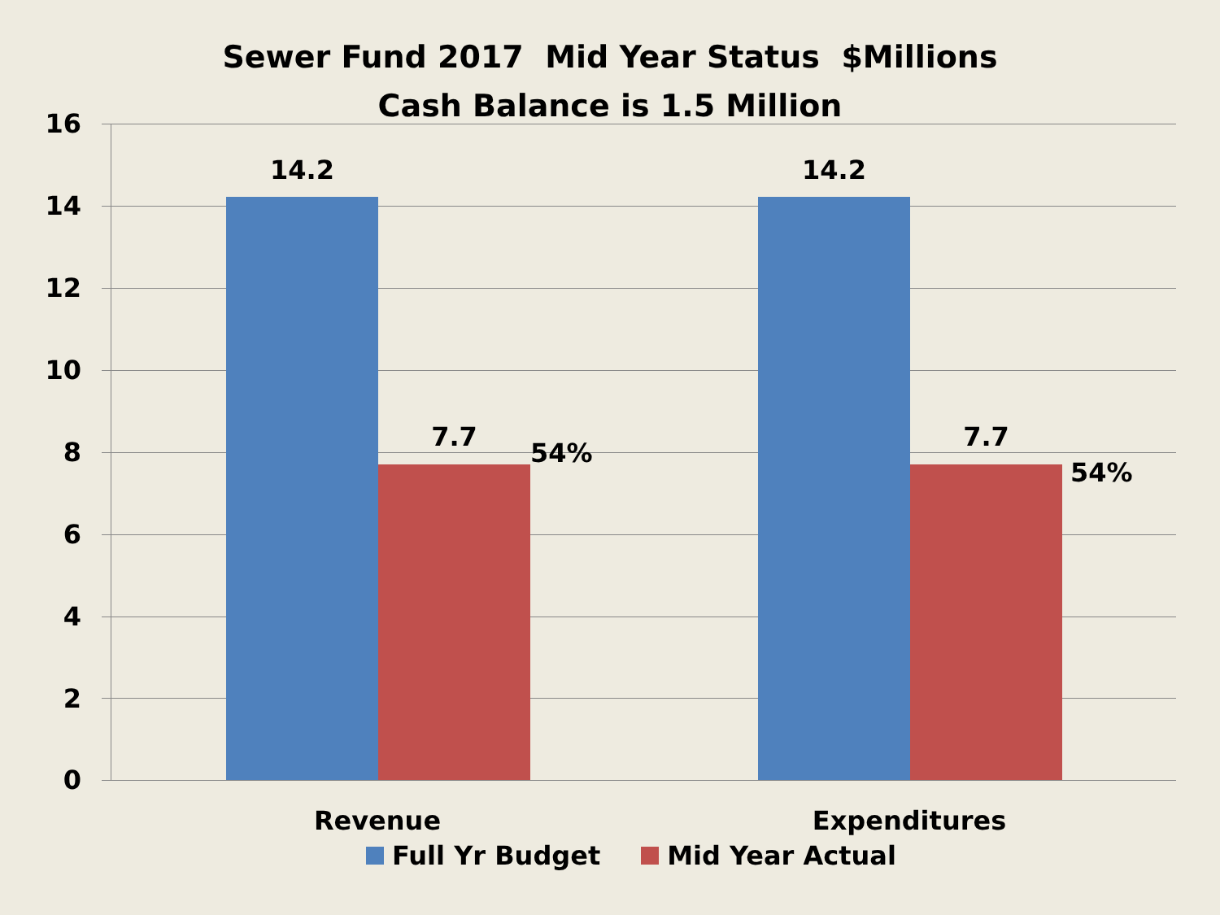Sewer Fund 2017 Mid Year Status $Millions
Cash Balance is 1.5 Million
16
14
12
10
8
6
4
2
0
14.2
7.7
14.2
7.7
54%
54%
Revenue Expenditures
Full Yr Budget Mid Year Actual